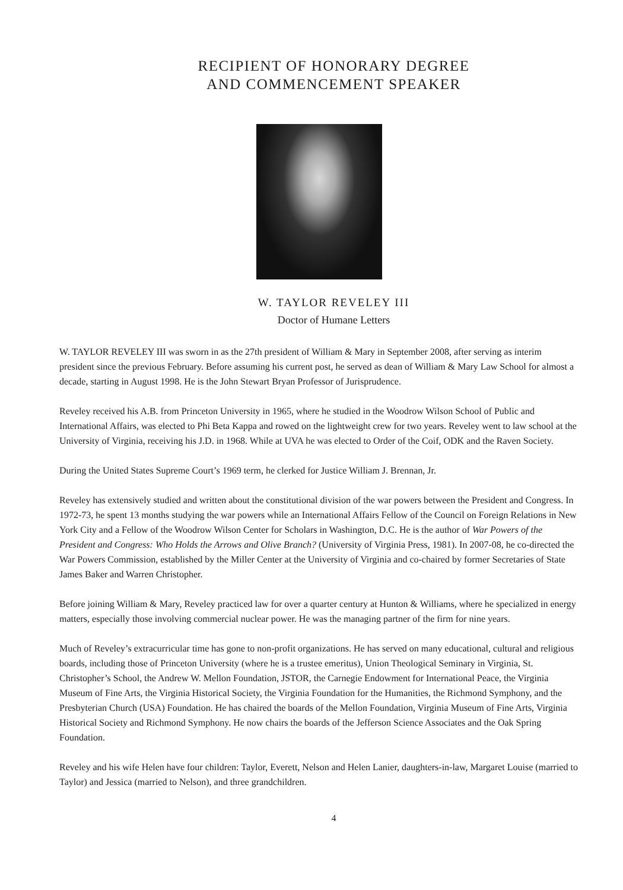RECIPIENT OF HONORARY DEGREE
AND COMMENCEMENT SPEAKER
W. TAYLOR REVELEY III
Doctor of Humane Letters
W. TAYLOR REVELEY III was sworn in as the 27th president of William & Mary in September 2008, after serving as interim president since the previous February. Before assuming his current post, he served as dean of William & Mary Law School for almost a decade, starting in August 1998. He is the John Stewart Bryan Professor of Jurisprudence.
Reveley received his A.B. from Princeton University in 1965, where he studied in the Woodrow Wilson School of Public and International Affairs, was elected to Phi Beta Kappa and rowed on the lightweight crew for two years. Reveley went to law school at the University of Virginia, receiving his J.D. in 1968. While at UVA he was elected to Order of the Coif, ODK and the Raven Society.
During the United States Supreme Court’s 1969 term, he clerked for Justice William J. Brennan, Jr.
Reveley has extensively studied and written about the constitutional division of the war powers between the President and Congress. In 1972-73, he spent 13 months studying the war powers while an International Affairs Fellow of the Council on Foreign Relations in New York City and a Fellow of the Woodrow Wilson Center for Scholars in Washington, D.C. He is the author of War Powers of the President and Congress: Who Holds the Arrows and Olive Branch? (University of Virginia Press, 1981). In 2007-08, he co-directed the War Powers Commission, established by the Miller Center at the University of Virginia and co-chaired by former Secretaries of State James Baker and Warren Christopher.
Before joining William & Mary, Reveley practiced law for over a quarter century at Hunton & Williams, where he specialized in energy matters, especially those involving commercial nuclear power. He was the managing partner of the firm for nine years.
Much of Reveley’s extracurricular time has gone to non-profit organizations. He has served on many educational, cultural and religious boards, including those of Princeton University (where he is a trustee emeritus), Union Theological Seminary in Virginia, St. Christopher’s School, the Andrew W. Mellon Foundation, JSTOR, the Carnegie Endowment for International Peace, the Virginia Museum of Fine Arts, the Virginia Historical Society, the Virginia Foundation for the Humanities, the Richmond Symphony, and the Presbyterian Church (USA) Foundation. He has chaired the boards of the Mellon Foundation, Virginia Museum of Fine Arts, Virginia Historical Society and Richmond Symphony. He now chairs the boards of the Jefferson Science Associates and the Oak Spring Foundation.
Reveley and his wife Helen have four children: Taylor, Everett, Nelson and Helen Lanier, daughters-in-law, Margaret Louise (married to Taylor) and Jessica (married to Nelson), and three grandchildren.
4